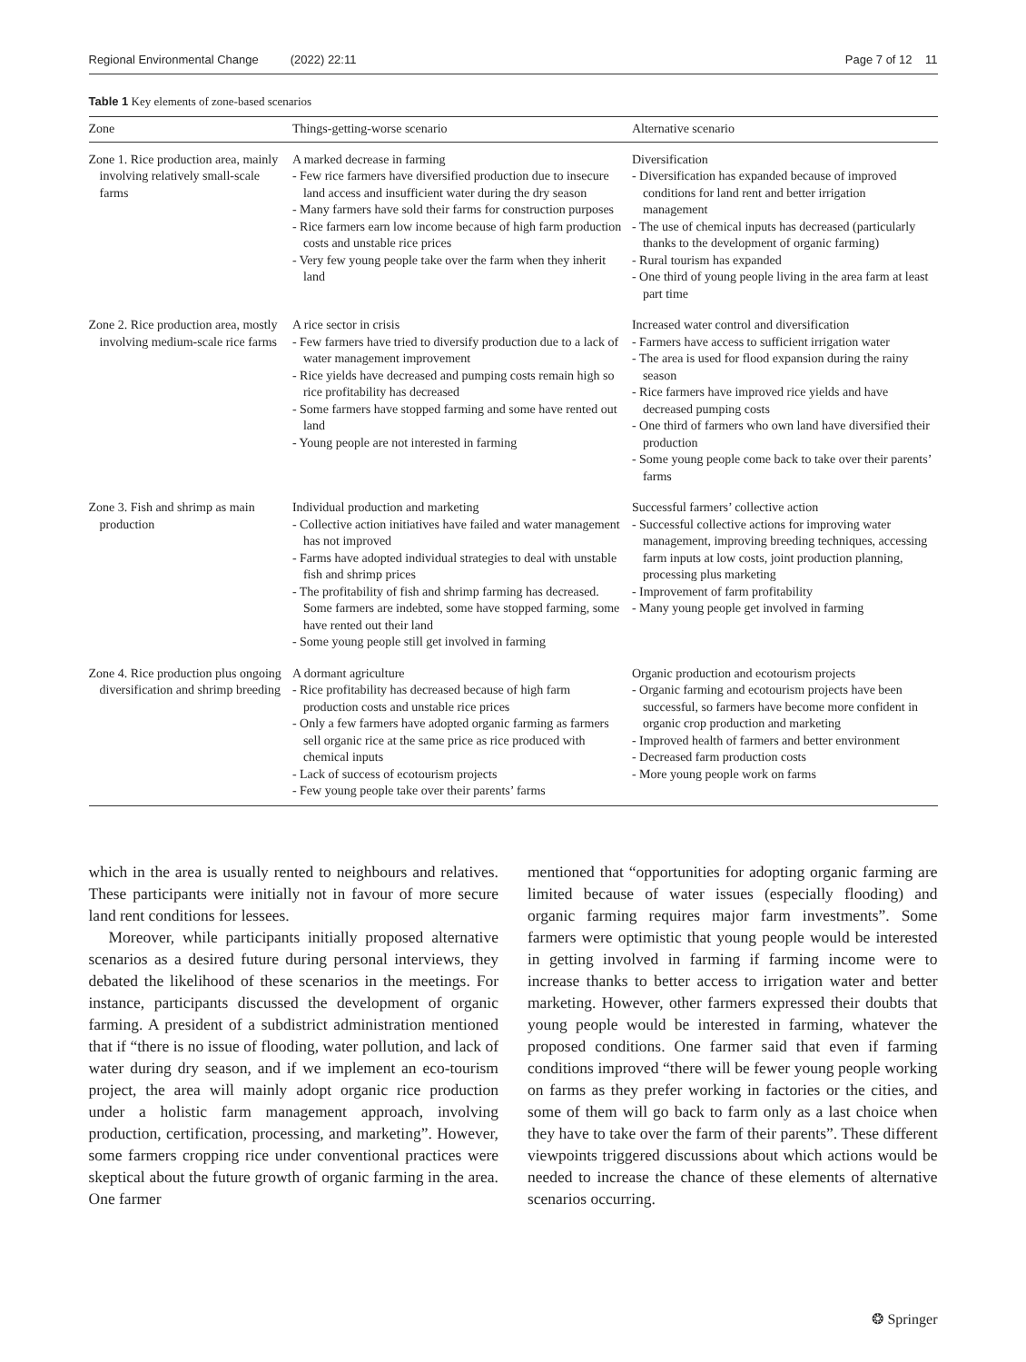Regional Environmental Change (2022) 22:11 Page 7 of 12 11
Table 1 Key elements of zone-based scenarios
| Zone | Things-getting-worse scenario | Alternative scenario |
| --- | --- | --- |
| Zone 1. Rice production area, mainly involving relatively small-scale farms | A marked decrease in farming - Few rice farmers have diversified production due to insecure land access and insufficient water during the dry season - Many farmers have sold their farms for construction purposes - Rice farmers earn low income because of high farm production costs and unstable rice prices - Very few young people take over the farm when they inherit land | Diversification - Diversification has expanded because of improved conditions for land rent and better irrigation management - The use of chemical inputs has decreased (particularly thanks to the development of organic farming) - Rural tourism has expanded - One third of young people living in the area farm at least part time |
| Zone 2. Rice production area, mostly involving medium-scale rice farms | A rice sector in crisis - Few farmers have tried to diversify production due to a lack of water management improvement - Rice yields have decreased and pumping costs remain high so rice profitability has decreased - Some farmers have stopped farming and some have rented out land - Young people are not interested in farming | Increased water control and diversification - Farmers have access to sufficient irrigation water - The area is used for flood expansion during the rainy season - Rice farmers have improved rice yields and have decreased pumping costs - One third of farmers who own land have diversified their production - Some young people come back to take over their parents’ farms |
| Zone 3. Fish and shrimp as main production | Individual production and marketing - Collective action initiatives have failed and water management has not improved - Farms have adopted individual strategies to deal with unstable fish and shrimp prices - The profitability of fish and shrimp farming has decreased. Some farmers are indebted, some have stopped farming, some have rented out their land - Some young people still get involved in farming | Successful farmers’ collective action - Successful collective actions for improving water management, improving breeding techniques, accessing farm inputs at low costs, joint production planning, processing plus marketing - Improvement of farm profitability - Many young people get involved in farming |
| Zone 4. Rice production plus ongoing diversification and shrimp breeding | A dormant agriculture - Rice profitability has decreased because of high farm production costs and unstable rice prices - Only a few farmers have adopted organic farming as farmers sell organic rice at the same price as rice produced with chemical inputs - Lack of success of ecotourism projects - Few young people take over their parents’ farms | Organic production and ecotourism projects - Organic farming and ecotourism projects have been successful, so farmers have become more confident in organic crop production and marketing - Improved health of farmers and better environment - Decreased farm production costs - More young people work on farms |
which in the area is usually rented to neighbours and relatives. These participants were initially not in favour of more secure land rent conditions for lessees.
Moreover, while participants initially proposed alternative scenarios as a desired future during personal interviews, they debated the likelihood of these scenarios in the meetings. For instance, participants discussed the development of organic farming. A president of a subdistrict administration mentioned that if “there is no issue of flooding, water pollution, and lack of water during dry season, and if we implement an eco-tourism project, the area will mainly adopt organic rice production under a holistic farm management approach, involving production, certification, processing, and marketing”. However, some farmers cropping rice under conventional practices were skeptical about the future growth of organic farming in the area. One farmer
mentioned that “opportunities for adopting organic farming are limited because of water issues (especially flooding) and organic farming requires major farm investments”. Some farmers were optimistic that young people would be interested in getting involved in farming if farming income were to increase thanks to better access to irrigation water and better marketing. However, other farmers expressed their doubts that young people would be interested in farming, whatever the proposed conditions. One farmer said that even if farming conditions improved “there will be fewer young people working on farms as they prefer working in factories or the cities, and some of them will go back to farm only as a last choice when they have to take over the farm of their parents”. These different viewpoints triggered discussions about which actions would be needed to increase the chance of these elements of alternative scenarios occurring.
❂ Springer